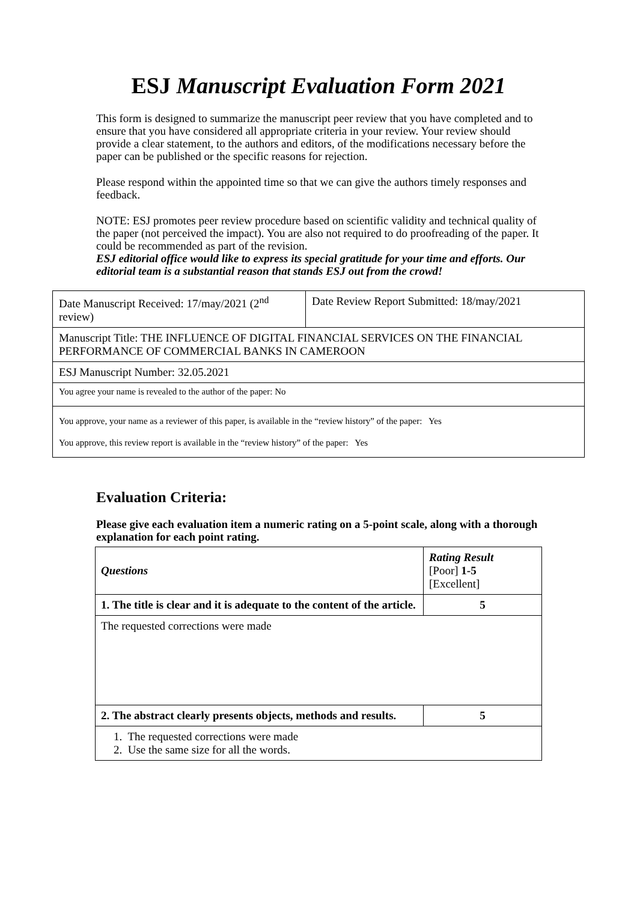ESJ Manuscript Evaluation Form 2021
This form is designed to summarize the manuscript peer review that you have completed and to ensure that you have considered all appropriate criteria in your review. Your review should provide a clear statement, to the authors and editors, of the modifications necessary before the paper can be published or the specific reasons for rejection.
Please respond within the appointed time so that we can give the authors timely responses and feedback.
NOTE: ESJ promotes peer review procedure based on scientific validity and technical quality of the paper (not perceived the impact). You are also not required to do proofreading of the paper. It could be recommended as part of the revision.
ESJ editorial office would like to express its special gratitude for your time and efforts. Our editorial team is a substantial reason that stands ESJ out from the crowd!
| Date Manuscript Received: 17/may/2021 (2<sup>nd</sup> review) | Date Review Report Submitted: 18/may/2021 |
| Manuscript Title: THE INFLUENCE OF DIGITAL FINANCIAL SERVICES ON THE FINANCIAL PERFORMANCE OF COMMERCIAL BANKS IN CAMEROON | |
| ESJ Manuscript Number: 32.05.2021 | |
| You agree your name is revealed to the author of the paper: No | |
| You approve, your name as a reviewer of this paper, is available in the “review history” of the paper: Yes You approve, this review report is available in the “review history” of the paper: Yes | |
Evaluation Criteria:
Please give each evaluation item a numeric rating on a 5-point scale, along with a thorough explanation for each point rating.
| Questions | Rating Result [Poor] 1-5 [Excellent] |
| 1. The title is clear and it is adequate to the content of the article. | 5 |
| The requested corrections were made | |
| 2. The abstract clearly presents objects, methods and results. | 5 |
| 1. The requested corrections were made 2. Use the same size for all the words. | |